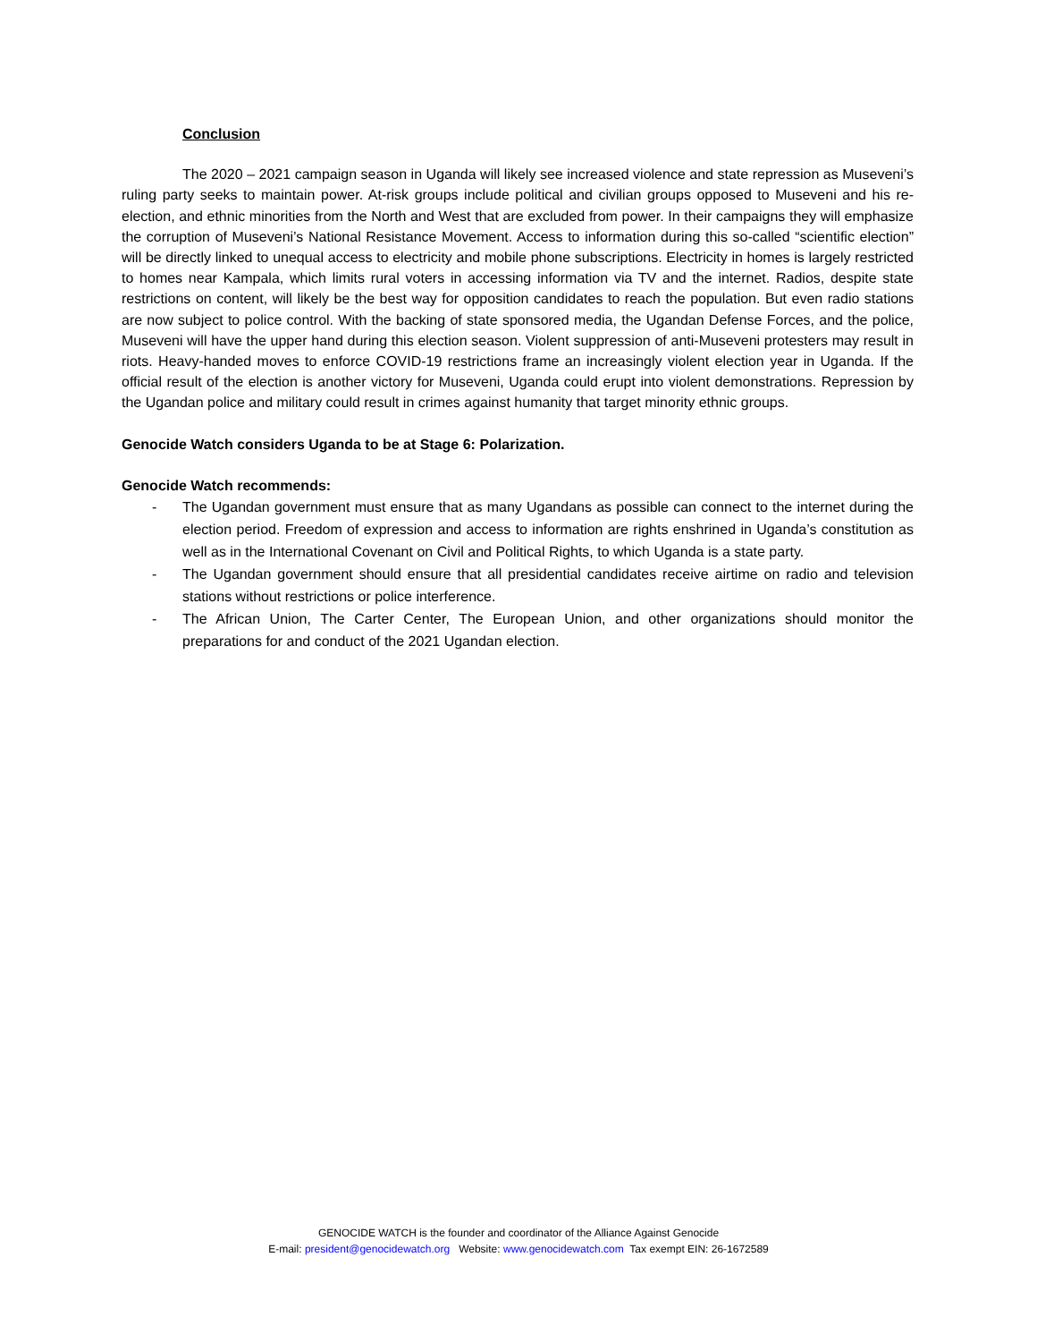Conclusion
The 2020 – 2021 campaign season in Uganda will likely see increased violence and state repression as Museveni’s ruling party seeks to maintain power. At-risk groups include political and civilian groups opposed to Museveni and his re-election, and ethnic minorities from the North and West that are excluded from power. In their campaigns they will emphasize the corruption of Museveni’s National Resistance Movement. Access to information during this so-called “scientific election” will be directly linked to unequal access to electricity and mobile phone subscriptions. Electricity in homes is largely restricted to homes near Kampala, which limits rural voters in accessing information via TV and the internet. Radios, despite state restrictions on content, will likely be the best way for opposition candidates to reach the population. But even radio stations are now subject to police control. With the backing of state sponsored media, the Ugandan Defense Forces, and the police, Museveni will have the upper hand during this election season. Violent suppression of anti-Museveni protesters may result in riots. Heavy-handed moves to enforce COVID-19 restrictions frame an increasingly violent election year in Uganda. If the official result of the election is another victory for Museveni, Uganda could erupt into violent demonstrations. Repression by the Ugandan police and military could result in crimes against humanity that target minority ethnic groups.
Genocide Watch considers Uganda to be at Stage 6: Polarization.
Genocide Watch recommends:
- The Ugandan government must ensure that as many Ugandans as possible can connect to the internet during the election period. Freedom of expression and access to information are rights enshrined in Uganda’s constitution as well as in the International Covenant on Civil and Political Rights, to which Uganda is a state party.
- The Ugandan government should ensure that all presidential candidates receive airtime on radio and television stations without restrictions or police interference.
- The African Union, The Carter Center, The European Union, and other organizations should monitor the preparations for and conduct of the 2021 Ugandan election.
GENOCIDE WATCH is the founder and coordinator of the Alliance Against Genocide
E-mail: president@genocidewatch.org Website: www.genocidewatch.com Tax exempt EIN: 26-1672589